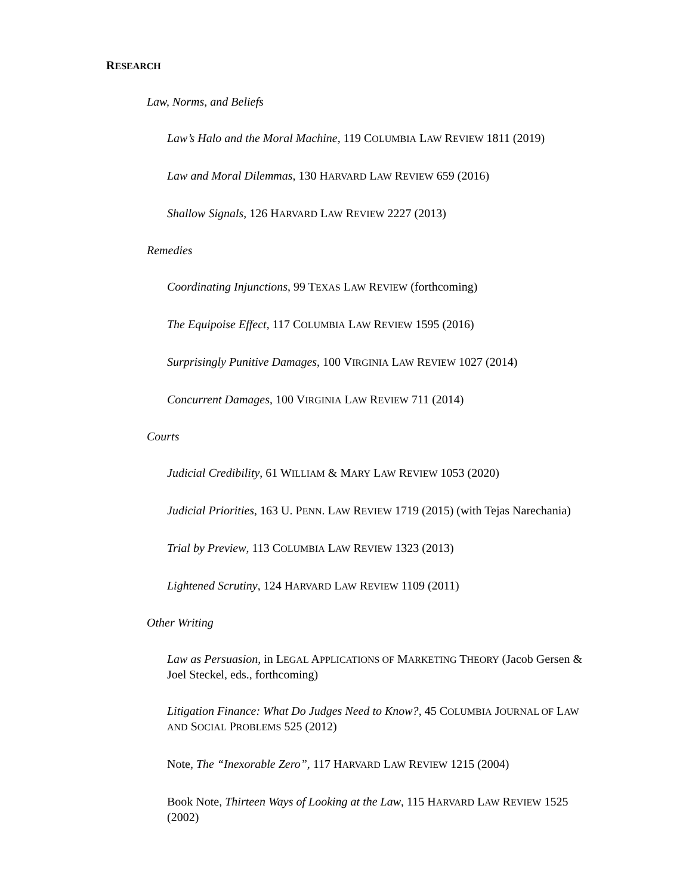RESEARCH
Law, Norms, and Beliefs
Law’s Halo and the Moral Machine, 119 COLUMBIA LAW REVIEW 1811 (2019)
Law and Moral Dilemmas, 130 HARVARD LAW REVIEW 659 (2016)
Shallow Signals, 126 HARVARD LAW REVIEW 2227 (2013)
Remedies
Coordinating Injunctions, 99 TEXAS LAW REVIEW (forthcoming)
The Equipoise Effect, 117 COLUMBIA LAW REVIEW 1595 (2016)
Surprisingly Punitive Damages, 100 VIRGINIA LAW REVIEW 1027 (2014)
Concurrent Damages, 100 VIRGINIA LAW REVIEW 711 (2014)
Courts
Judicial Credibility, 61 WILLIAM & MARY LAW REVIEW 1053 (2020)
Judicial Priorities, 163 U. PENN. LAW REVIEW 1719 (2015) (with Tejas Narechania)
Trial by Preview, 113 COLUMBIA LAW REVIEW 1323 (2013)
Lightened Scrutiny, 124 HARVARD LAW REVIEW 1109 (2011)
Other Writing
Law as Persuasion, in LEGAL APPLICATIONS OF MARKETING THEORY (Jacob Gersen & Joel Steckel, eds., forthcoming)
Litigation Finance: What Do Judges Need to Know?, 45 COLUMBIA JOURNAL OF LAW AND SOCIAL PROBLEMS 525 (2012)
Note, The “Inexorable Zero”, 117 HARVARD LAW REVIEW 1215 (2004)
Book Note, Thirteen Ways of Looking at the Law, 115 HARVARD LAW REVIEW 1525 (2002)